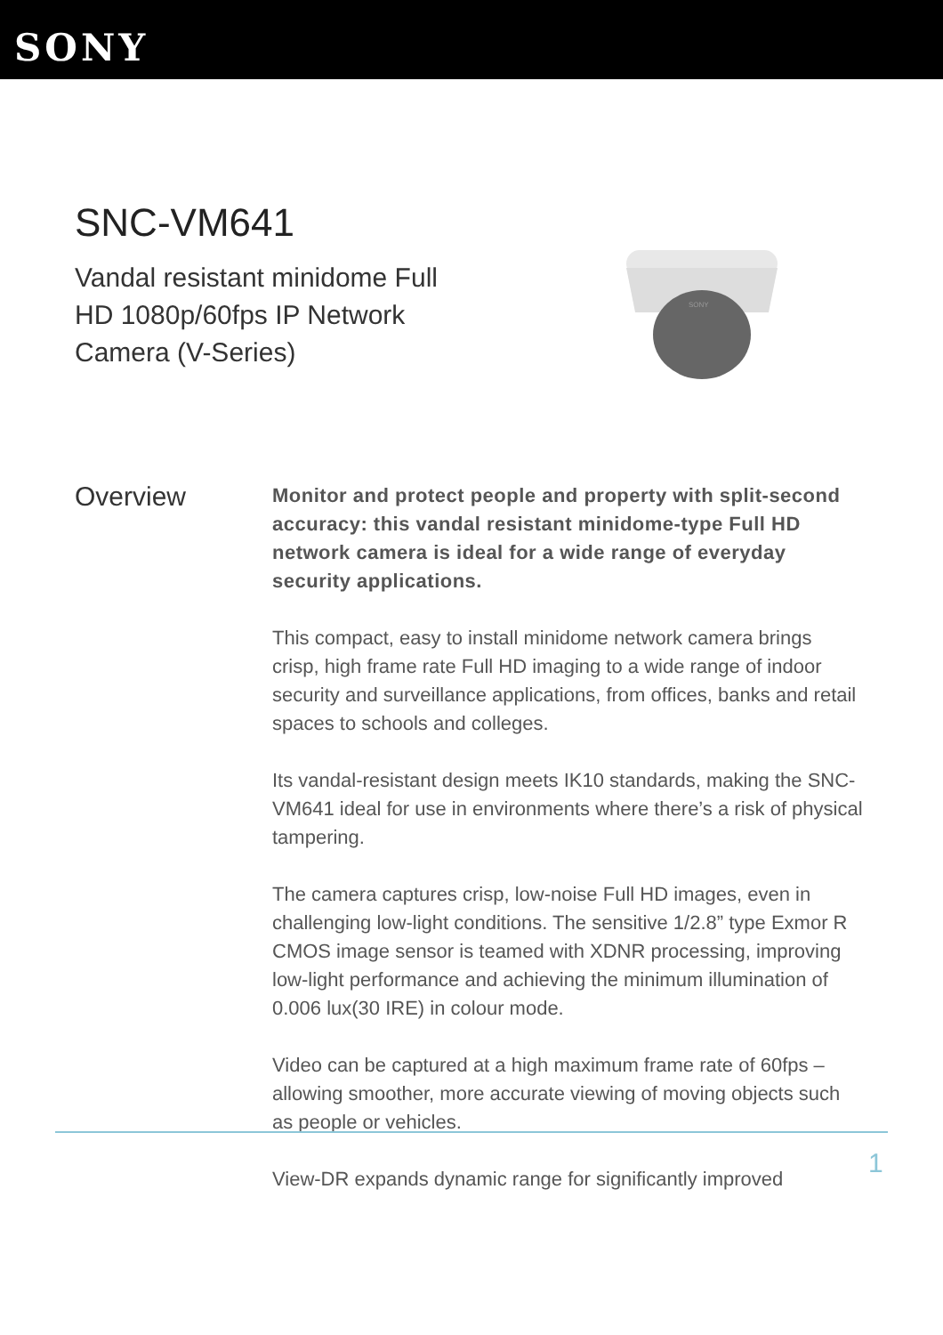SONY
SNC-VM641
Vandal resistant minidome Full HD 1080p/60fps IP Network Camera (V-Series)
SONY
Overview
Monitor and protect people and property with split-second accuracy: this vandal resistant minidome-type Full HD network camera is ideal for a wide range of everyday security applications.
This compact, easy to install minidome network camera brings crisp, high frame rate Full HD imaging to a wide range of indoor security and surveillance applications, from offices, banks and retail spaces to schools and colleges.
Its vandal-resistant design meets IK10 standards, making the SNC-VM641 ideal for use in environments where there’s a risk of physical tampering.
The camera captures crisp, low-noise Full HD images, even in challenging low-light conditions. The sensitive 1/2.8” type Exmor R CMOS image sensor is teamed with XDNR processing, improving low-light performance and achieving the minimum illumination of 0.006 lux(30 IRE) in colour mode.
Video can be captured at a high maximum frame rate of 60fps – allowing smoother, more accurate viewing of moving objects such as people or vehicles.
View-DR expands dynamic range for significantly improved
1